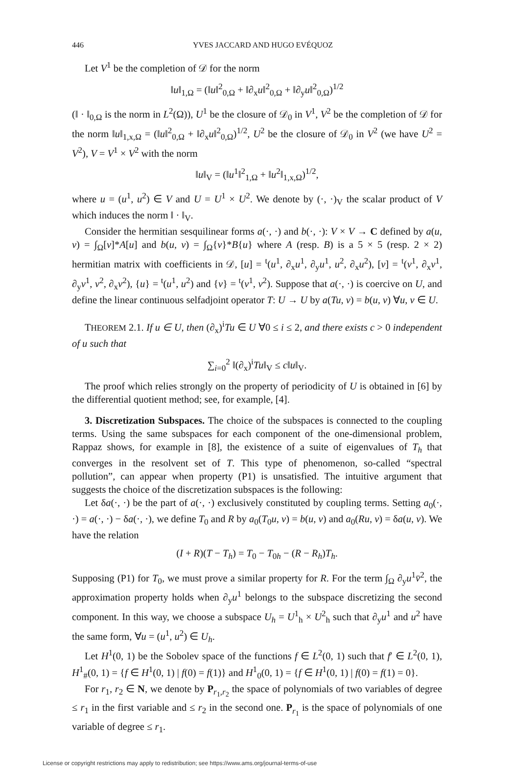446 YVES JACCARD AND HUGO EVÉQUOZ
Let V<sup>1</sup> be the completion of 𝒟 for the norm
‖u‖<sub>1,Ω</sub> = (‖u‖<sup>2</sup><sub>0,Ω</sub> + ‖∂<sub>x</sub>u‖<sup>2</sup><sub>0,Ω</sub> + ‖∂<sub>y</sub>u‖<sup>2</sup><sub>0,Ω</sub>)<sup>1/2</sup>
(‖ · ‖<sub>0,Ω</sub> is the norm in L<sup>2</sup>(Ω)), U<sup>1</sup> be the closure of 𝒟<sub>0</sub> in V<sup>1</sup>, V<sup>2</sup> be the completion of 𝒟 for the norm ‖u‖<sub>1,x,Ω</sub> = (‖u‖<sup>2</sup><sub>0,Ω</sub> + ‖∂<sub>x</sub>u‖<sup>2</sup><sub>0,Ω</sub>)<sup>1/2</sup>, U<sup>2</sup> be the closure of 𝒟<sub>0</sub> in V<sup>2</sup> (we have U<sup>2</sup> = V<sup>2</sup>), V = V<sup>1</sup> × V<sup>2</sup> with the norm
‖u‖<sub>V</sub> = (‖u<sup>1</sup>‖<sup>2</sup><sub>1,Ω</sub> + ‖u<sup>2</sup>‖<sub>1,x,Ω</sub>)<sup>1/2</sup>,
where u = (u<sup>1</sup>, u<sup>2</sup>) ∈ V and U = U<sup>1</sup> × U<sup>2</sup>. We denote by (·, ·)<sub>V</sub> the scalar product of V which induces the norm ‖ · ‖<sub>V</sub>.
Consider the hermitian sesquilinear forms a(·, ·) and b(·, ·): V × V → C defined by a(u, v) = ∫<sub>Ω</sub>[v]*A[u] and b(u, v) = ∫<sub>Ω</sub>{v}*B{u} where A (resp. B) is a 5 × 5 (resp. 2 × 2) hermitian matrix with coefficients in 𝒟, [u] = <sup>t</sup>(u<sup>1</sup>, ∂<sub>x</sub>u<sup>1</sup>, ∂<sub>y</sub>u<sup>1</sup>, u<sup>2</sup>, ∂<sub>x</sub>u<sup>2</sup>), [v] = <sup>t</sup>(v<sup>1</sup>, ∂<sub>x</sub>v<sup>1</sup>, ∂<sub>y</sub>v<sup>1</sup>, v<sup>2</sup>, ∂<sub>x</sub>v<sup>2</sup>), {u} = <sup>t</sup>(u<sup>1</sup>, u<sup>2</sup>) and {v} = <sup>t</sup>(v<sup>1</sup>, v<sup>2</sup>). Suppose that a(·, ·) is coercive on U, and define the linear continuous selfadjoint operator T: U → U by a(Tu, v) = b(u, v) ∀u, v ∈ U.
THEOREM 2.1. If u ∈ U, then (∂<sub>x</sub>)<sup>i</sup>Tu ∈ U ∀0 ≤ i ≤ 2, and there exists c > 0 independent of u such that
∑<sub>i=0</sub><sup>2</sup> ‖(∂<sub>x</sub>)<sup>i</sup>Tu‖<sub>V</sub> ≤ c‖u‖<sub>V</sub>.
The proof which relies strongly on the property of periodicity of U is obtained in [6] by the differential quotient method; see, for example, [4].
3. Discretization Subspaces. The choice of the subspaces is connected to the coupling terms. Using the same subspaces for each component of the one-dimensional problem, Rappaz shows, for example in [8], the existence of a suite of eigenvalues of T<sub>h</sub> that converges in the resolvent set of T. This type of phenomenon, so-called “spectral pollution”, can appear when property (P1) is unsatisfied. The intuitive argument that suggests the choice of the discretization subspaces is the following:
Let δa(·, ·) be the part of a(·, ·) exclusively constituted by coupling terms. Setting a<sub>0</sub>(·, ·) = a(·, ·) − δa(·, ·), we define T<sub>0</sub> and R by a<sub>0</sub>(T<sub>0</sub>u, v) = b(u, v) and a<sub>0</sub>(Ru, v) = δa(u, v). We have the relation
(I + R)(T − T<sub>h</sub>) = T<sub>0</sub> − T<sub>0h</sub> − (R − R<sub>h</sub>)T<sub>h</sub>.
Supposing (P1) for T<sub>0</sub>, we must prove a similar property for R. For the term ∫<sub>Ω</sub> ∂<sub>y</sub>u<sup>1</sup>v̄<sup>2</sup>, the approximation property holds when ∂<sub>y</sub>u<sup>1</sup> belongs to the subspace discretizing the second component. In this way, we choose a subspace U<sub>h</sub> = U<sup>1</sup><sub>h</sub> × U<sup>2</sup><sub>h</sub> such that ∂<sub>y</sub>u<sup>1</sup> and u<sup>2</sup> have the same form, ∀u = (u<sup>1</sup>, u<sup>2</sup>) ∈ U<sub>h</sub>.
Let H<sup>1</sup>(0, 1) be the Sobolev space of the functions f ∈ L<sup>2</sup>(0, 1) such that f′ ∈ L<sup>2</sup>(0, 1), H<sup>1</sup><sub>#</sub>(0, 1) = {f ∈ H<sup>1</sup>(0, 1) | f(0) = f(1)} and H<sup>1</sup><sub>0</sub>(0, 1) = {f ∈ H<sup>1</sup>(0, 1) | f(0) = f(1) = 0}.
For r<sub>1</sub>, r<sub>2</sub> ∈ N, we denote by P<sub>r<sub>1</sub>,r<sub>2</sub></sub> the space of polynomials of two variables of degree ≤ r<sub>1</sub> in the first variable and ≤ r<sub>2</sub> in the second one. P<sub>r<sub>1</sub></sub> is the space of polynomials of one variable of degree ≤ r<sub>1</sub>.
License or copyright restrictions may apply to redistribution; see https://www.ams.org/journal-terms-of-use